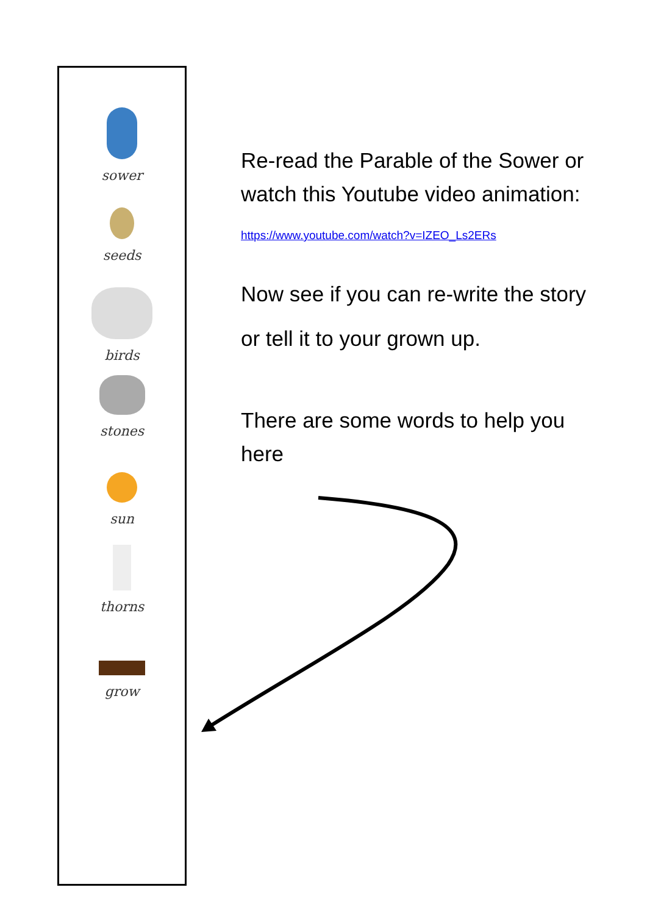sower
seeds
birds
stones
sun
thorns
grow
Re-read the Parable of the Sower or watch this Youtube video animation:
https://www.youtube.com/watch?v=IZEO_Ls2ERs
Now see if you can re-write the story or tell it to your grown up.
There are some words to help you here